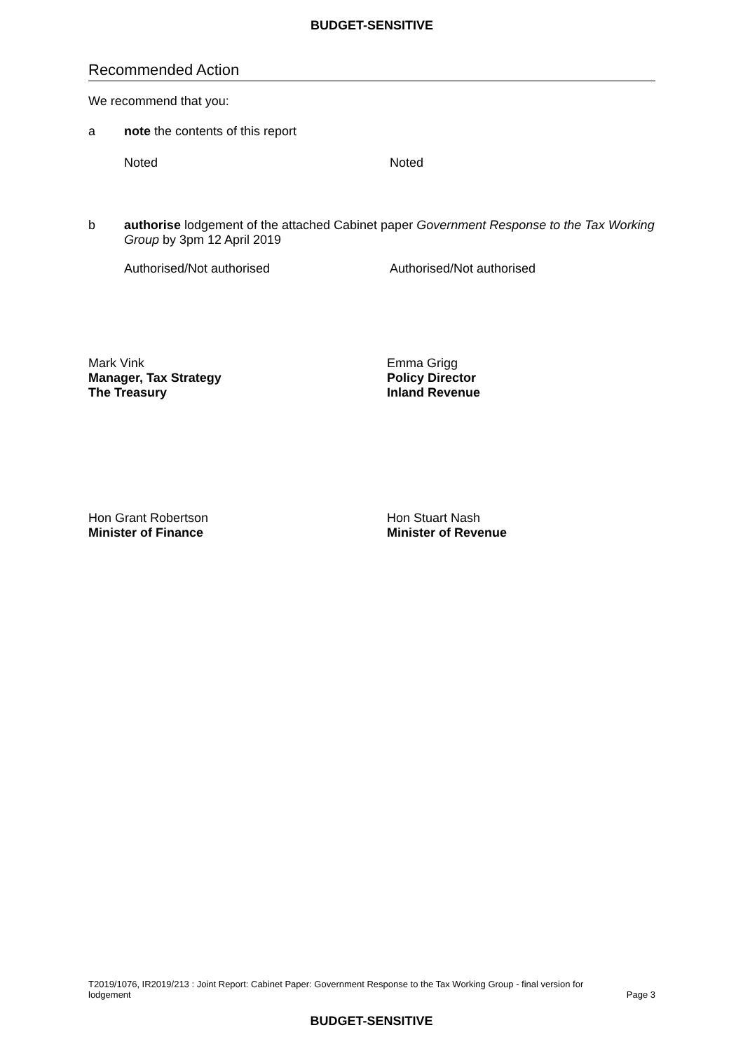BUDGET-SENSITIVE
Recommended Action
We recommend that you:
a note the contents of this report
Noted Noted
b authorise lodgement of the attached Cabinet paper Government Response to the Tax Working Group by 3pm 12 April 2019
Authorised/Not authorised Authorised/Not authorised
Mark Vink
Manager, Tax Strategy
The Treasury
Emma Grigg
Policy Director
Inland Revenue
Hon Grant Robertson
Minister of Finance
Hon Stuart Nash
Minister of Revenue
T2019/1076, IR2019/213 : Joint Report: Cabinet Paper: Government Response to the Tax Working Group - final version for
lodgement Page 3
BUDGET-SENSITIVE